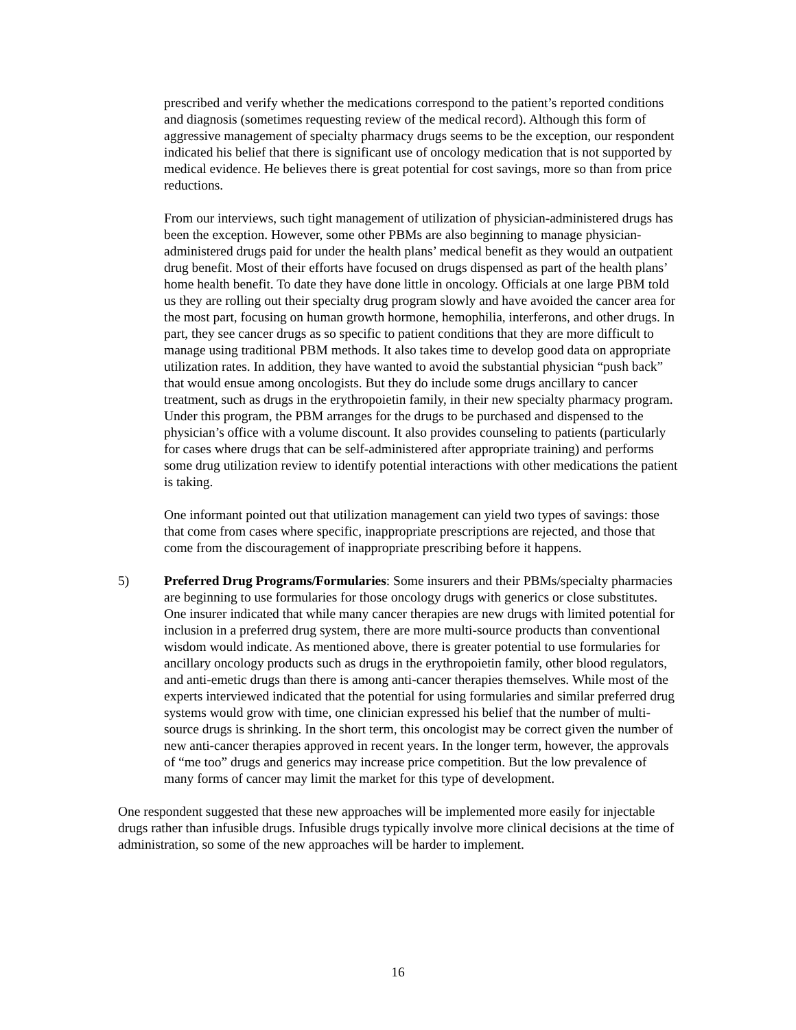prescribed and verify whether the medications correspond to the patient’s reported conditions and diagnosis (sometimes requesting review of the medical record). Although this form of aggressive management of specialty pharmacy drugs seems to be the exception, our respondent indicated his belief that there is significant use of oncology medication that is not supported by medical evidence. He believes there is great potential for cost savings, more so than from price reductions.
From our interviews, such tight management of utilization of physician-administered drugs has been the exception. However, some other PBMs are also beginning to manage physician-administered drugs paid for under the health plans’ medical benefit as they would an outpatient drug benefit. Most of their efforts have focused on drugs dispensed as part of the health plans’ home health benefit. To date they have done little in oncology. Officials at one large PBM told us they are rolling out their specialty drug program slowly and have avoided the cancer area for the most part, focusing on human growth hormone, hemophilia, interferons, and other drugs. In part, they see cancer drugs as so specific to patient conditions that they are more difficult to manage using traditional PBM methods. It also takes time to develop good data on appropriate utilization rates. In addition, they have wanted to avoid the substantial physician “push back” that would ensue among oncologists. But they do include some drugs ancillary to cancer treatment, such as drugs in the erythropoietin family, in their new specialty pharmacy program. Under this program, the PBM arranges for the drugs to be purchased and dispensed to the physician’s office with a volume discount. It also provides counseling to patients (particularly for cases where drugs that can be self-administered after appropriate training) and performs some drug utilization review to identify potential interactions with other medications the patient is taking.
One informant pointed out that utilization management can yield two types of savings: those that come from cases where specific, inappropriate prescriptions are rejected, and those that come from the discouragement of inappropriate prescribing before it happens.
5) Preferred Drug Programs/Formularies: Some insurers and their PBMs/specialty pharmacies are beginning to use formularies for those oncology drugs with generics or close substitutes. One insurer indicated that while many cancer therapies are new drugs with limited potential for inclusion in a preferred drug system, there are more multi-source products than conventional wisdom would indicate. As mentioned above, there is greater potential to use formularies for ancillary oncology products such as drugs in the erythropoietin family, other blood regulators, and anti-emetic drugs than there is among anti-cancer therapies themselves. While most of the experts interviewed indicated that the potential for using formularies and similar preferred drug systems would grow with time, one clinician expressed his belief that the number of multi-source drugs is shrinking. In the short term, this oncologist may be correct given the number of new anti-cancer therapies approved in recent years. In the longer term, however, the approvals of “me too” drugs and generics may increase price competition. But the low prevalence of many forms of cancer may limit the market for this type of development.
One respondent suggested that these new approaches will be implemented more easily for injectable drugs rather than infusible drugs. Infusible drugs typically involve more clinical decisions at the time of administration, so some of the new approaches will be harder to implement.
16